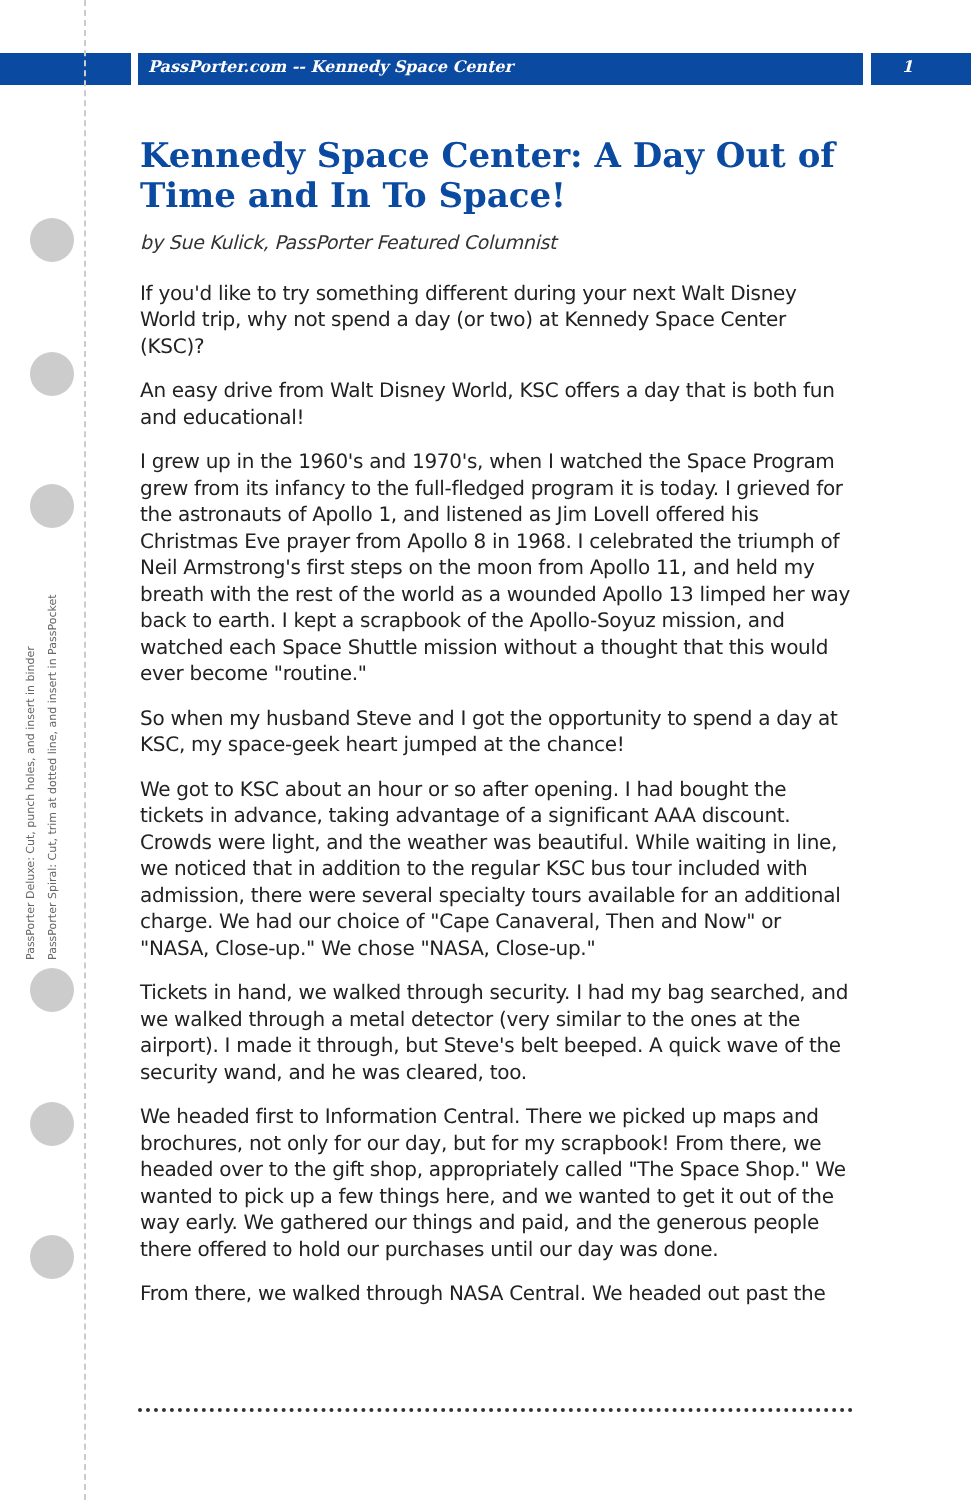PassPorter Deluxe: Cut, punch holes, and insert in binder
PassPorter Spiral: Cut, trim at dotted line, and insert in PassPocket
PassPorter.com -- Kennedy Space Center 1
Kennedy Space Center: A Day Out of Time and In To Space!
by Sue Kulick, PassPorter Featured Columnist
If you'd like to try something different during your next Walt Disney World trip, why not spend a day (or two) at Kennedy Space Center (KSC)?
An easy drive from Walt Disney World, KSC offers a day that is both fun and educational!
I grew up in the 1960's and 1970's, when I watched the Space Program grew from its infancy to the full-fledged program it is today. I grieved for the astronauts of Apollo 1, and listened as Jim Lovell offered his Christmas Eve prayer from Apollo 8 in 1968. I celebrated the triumph of Neil Armstrong's first steps on the moon from Apollo 11, and held my breath with the rest of the world as a wounded Apollo 13 limped her way back to earth. I kept a scrapbook of the Apollo-Soyuz mission, and watched each Space Shuttle mission without a thought that this would ever become "routine."
So when my husband Steve and I got the opportunity to spend a day at KSC, my space-geek heart jumped at the chance!
We got to KSC about an hour or so after opening. I had bought the tickets in advance, taking advantage of a significant AAA discount. Crowds were light, and the weather was beautiful. While waiting in line, we noticed that in addition to the regular KSC bus tour included with admission, there were several specialty tours available for an additional charge. We had our choice of "Cape Canaveral, Then and Now" or "NASA, Close-up." We chose "NASA, Close-up."
Tickets in hand, we walked through security. I had my bag searched, and we walked through a metal detector (very similar to the ones at the airport). I made it through, but Steve's belt beeped. A quick wave of the security wand, and he was cleared, too.
We headed first to Information Central. There we picked up maps and brochures, not only for our day, but for my scrapbook! From there, we headed over to the gift shop, appropriately called "The Space Shop." We wanted to pick up a few things here, and we wanted to get it out of the way early. We gathered our things and paid, and the generous people there offered to hold our purchases until our day was done.
From there, we walked through NASA Central. We headed out past the